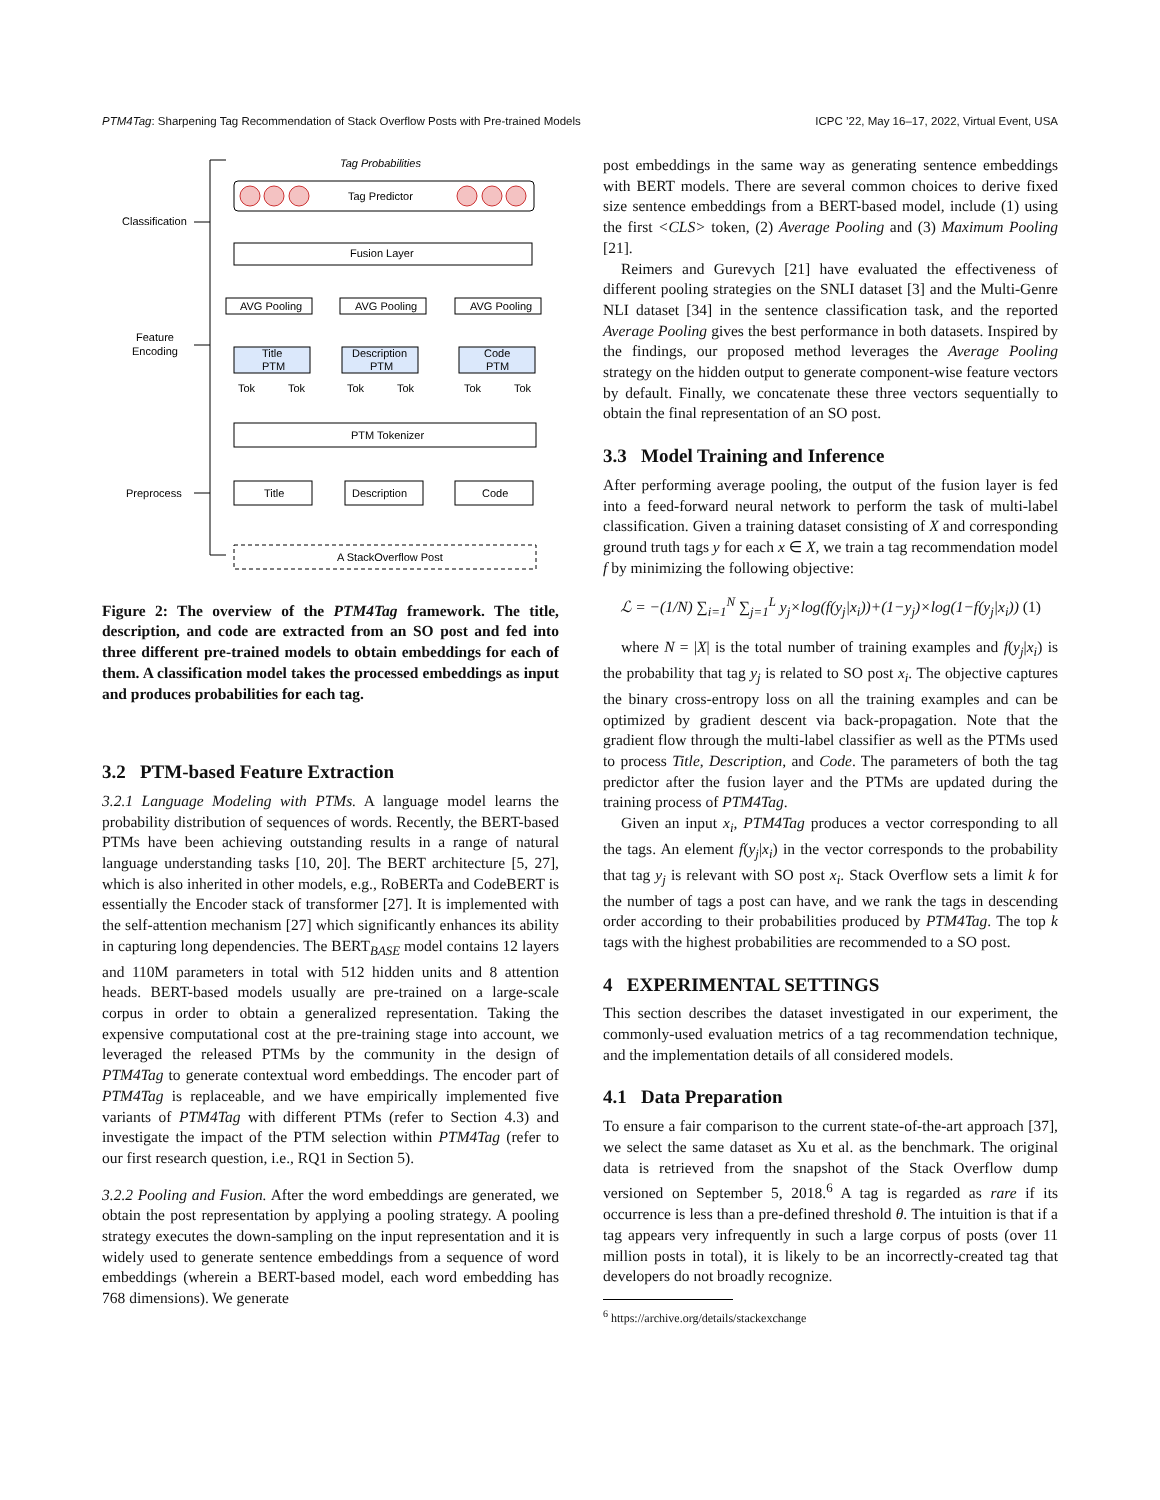PTM4Tag: Sharpening Tag Recommendation of Stack Overflow Posts with Pre-trained Models ICPC ’22, May 16–17, 2022, Virtual Event, USA
Tag Probabilities
Tag Predictor
Classification
Fusion Layer
AVG Pooling
AVG Pooling
AVG Pooling
Feature
Encoding
Title
PTM
Description
PTM
Code
PTM
Tok
Tok
Tok
Tok
Tok
Tok
PTM Tokenizer
Preprocess
Title
Description
Code
A StackOverflow Post
Figure 2: The overview of the PTM4Tag framework. The title, description, and code are extracted from an SO post and fed into three different pre-trained models to obtain embeddings for each of them. A classification model takes the processed embeddings as input and produces probabilities for each tag.
3.2 PTM-based Feature Extraction
3.2.1 Language Modeling with PTMs. A language model learns the probability distribution of sequences of words. Recently, the BERT-based PTMs have been achieving outstanding results in a range of natural language understanding tasks [10, 20]. The BERT architecture [5, 27], which is also inherited in other models, e.g., RoBERTa and CodeBERT is essentially the Encoder stack of transformer [27]. It is implemented with the self-attention mechanism [27] which significantly enhances its ability in capturing long dependencies. The BERT<sub>BASE</sub> model contains 12 layers and 110M parameters in total with 512 hidden units and 8 attention heads. BERT-based models usually are pre-trained on a large-scale corpus in order to obtain a generalized representation. Taking the expensive computational cost at the pre-training stage into account, we leveraged the released PTMs by the community in the design of PTM4Tag to generate contextual word embeddings. The encoder part of PTM4Tag is replaceable, and we have empirically implemented five variants of PTM4Tag with different PTMs (refer to Section 4.3) and investigate the impact of the PTM selection within PTM4Tag (refer to our first research question, i.e., RQ1 in Section 5).
3.2.2 Pooling and Fusion. After the word embeddings are generated, we obtain the post representation by applying a pooling strategy. A pooling strategy executes the down-sampling on the input representation and it is widely used to generate sentence embeddings from a sequence of word embeddings (wherein a BERT-based model, each word embedding has 768 dimensions). We generate
post embeddings in the same way as generating sentence embeddings with BERT models. There are several common choices to derive fixed size sentence embeddings from a BERT-based model, include (1) using the first <CLS> token, (2) Average Pooling and (3) Maximum Pooling [21].
Reimers and Gurevych [21] have evaluated the effectiveness of different pooling strategies on the SNLI dataset [3] and the Multi-Genre NLI dataset [34] in the sentence classification task, and the reported Average Pooling gives the best performance in both datasets. Inspired by the findings, our proposed method leverages the Average Pooling strategy on the hidden output to generate component-wise feature vectors by default. Finally, we concatenate these three vectors sequentially to obtain the final representation of an SO post.
3.3 Model Training and Inference
After performing average pooling, the output of the fusion layer is fed into a feed-forward neural network to perform the task of multi-label classification. Given a training dataset consisting of X and corresponding ground truth tags y for each x ∈ X, we train a tag recommendation model f by minimizing the following objective:
ℒ = −(1/N) ∑<sub>i=1</sub><sup>N</sup> ∑<sub>j=1</sub><sup>L</sup> y<sub>j</sub>×log(f(y<sub>j</sub>|x<sub>i</sub>))+(1−y<sub>j</sub>)×log(1−f(y<sub>j</sub>|x<sub>i</sub>)) (1)
where N = |X| is the total number of training examples and f(y<sub>j</sub>|x<sub>i</sub>) is the probability that tag y<sub>j</sub> is related to SO post x<sub>i</sub>. The objective captures the binary cross-entropy loss on all the training examples and can be optimized by gradient descent via back-propagation. Note that the gradient flow through the multi-label classifier as well as the PTMs used to process Title, Description, and Code. The parameters of both the tag predictor after the fusion layer and the PTMs are updated during the training process of PTM4Tag.
Given an input x<sub>i</sub>, PTM4Tag produces a vector corresponding to all the tags. An element f(y<sub>j</sub>|x<sub>i</sub>) in the vector corresponds to the probability that tag y<sub>j</sub> is relevant with SO post x<sub>i</sub>. Stack Overflow sets a limit k for the number of tags a post can have, and we rank the tags in descending order according to their probabilities produced by PTM4Tag. The top k tags with the highest probabilities are recommended to a SO post.
4 EXPERIMENTAL SETTINGS
This section describes the dataset investigated in our experiment, the commonly-used evaluation metrics of a tag recommendation technique, and the implementation details of all considered models.
4.1 Data Preparation
To ensure a fair comparison to the current state-of-the-art approach [37], we select the same dataset as Xu et al. as the benchmark. The original data is retrieved from the snapshot of the Stack Overflow dump versioned on September 5, 2018.<sup>6</sup> A tag is regarded as rare if its occurrence is less than a pre-defined threshold θ. The intuition is that if a tag appears very infrequently in such a large corpus of posts (over 11 million posts in total), it is likely to be an incorrectly-created tag that developers do not broadly recognize.
<sup>6</sup> https://archive.org/details/stackexchange